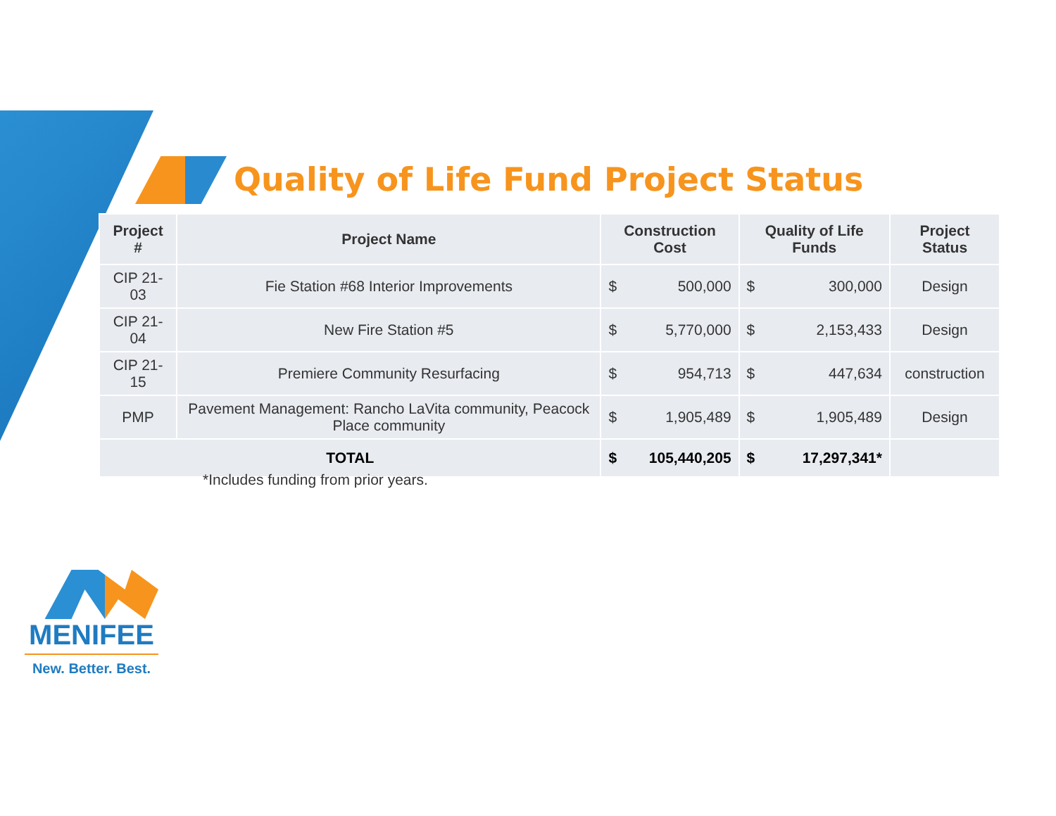Quality of Life Fund Project Status
| Project # | Project Name | Construction Cost | | Quality of Life Funds | | Project Status |
| --- | --- | --- | --- | --- | --- | --- |
| CIP 21-03 | Fie Station #68 Interior Improvements | $ | 500,000 | $ | 300,000 | Design |
| CIP 21-04 | New Fire Station #5 | $ | 5,770,000 | $ | 2,153,433 | Design |
| CIP 21-15 | Premiere Community Resurfacing | $ | 954,713 | $ | 447,634 | construction |
| PMP | Pavement Management: Rancho LaVita community, Peacock Place community | $ | 1,905,489 | $ | 1,905,489 | Design |
| TOTAL | | $ | 105,440,205 | $ | 17,297,341* | |
*Includes funding from prior years.
MENIFEE
New. Better. Best.